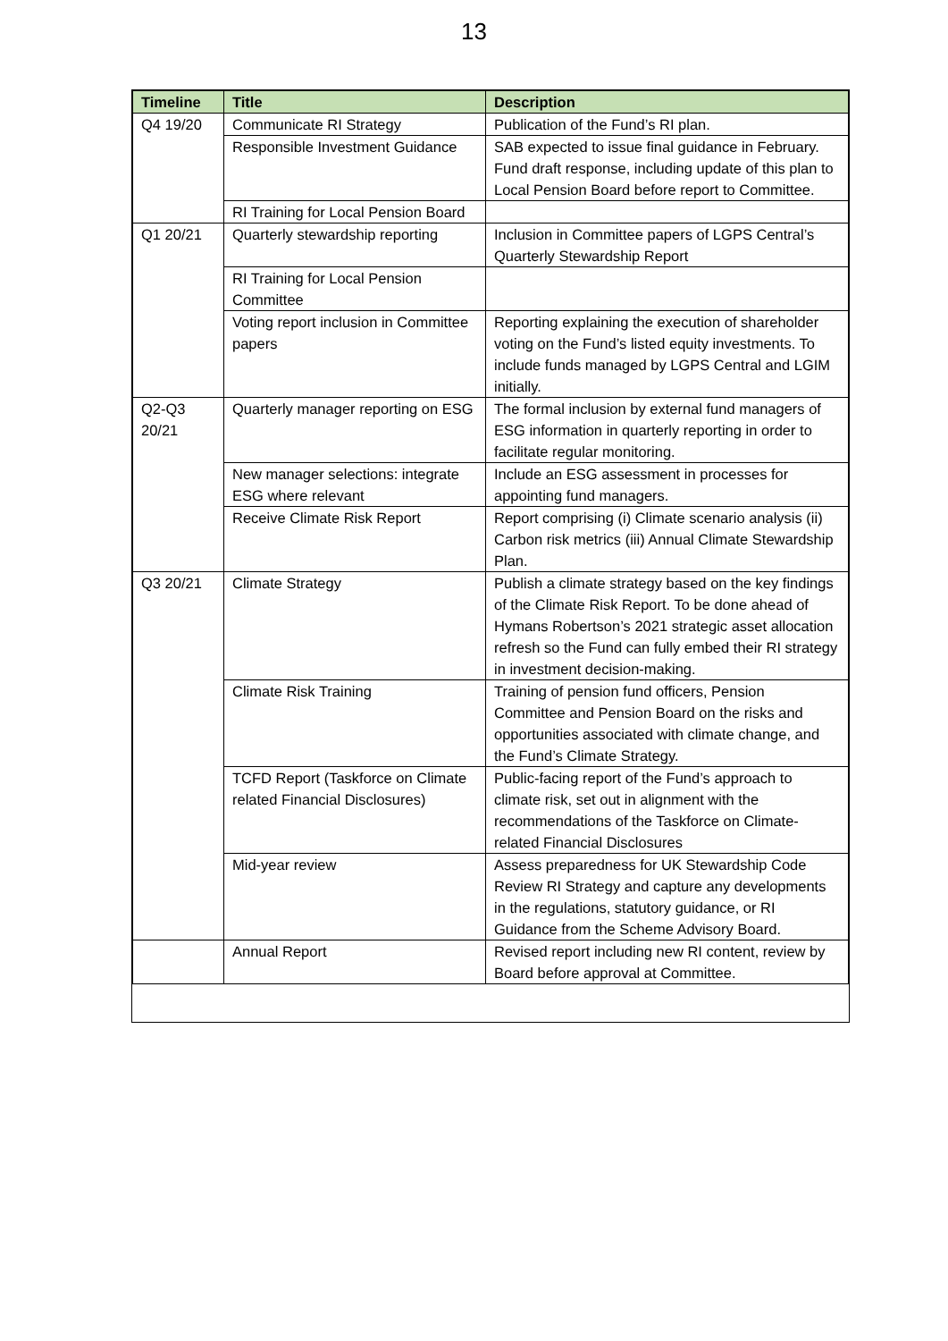13
| Timeline | Title | Description |
| --- | --- | --- |
| Q4 19/20 | Communicate RI Strategy | Publication of the Fund’s RI plan. |
| | Responsible Investment Guidance | SAB expected to issue final guidance in February. Fund draft response, including update of this plan to Local Pension Board before report to Committee. |
| | RI Training for Local Pension Board | |
| Q1 20/21 | Quarterly stewardship reporting | Inclusion in Committee papers of LGPS Central’s Quarterly Stewardship Report |
| | RI Training for Local Pension Committee | |
| | Voting report inclusion in Committee papers | Reporting explaining the execution of shareholder voting on the Fund’s listed equity investments. To include funds managed by LGPS Central and LGIM initially. |
| Q2-Q3 20/21 | Quarterly manager reporting on ESG | The formal inclusion by external fund managers of ESG information in quarterly reporting in order to facilitate regular monitoring. |
| | New manager selections: integrate ESG where relevant | Include an ESG assessment in processes for appointing fund managers. |
| | Receive Climate Risk Report | Report comprising (i) Climate scenario analysis (ii) Carbon risk metrics (iii) Annual Climate Stewardship Plan. |
| Q3 20/21 | Climate Strategy | Publish a climate strategy based on the key findings of the Climate Risk Report. To be done ahead of Hymans Robertson’s 2021 strategic asset allocation refresh so the Fund can fully embed their RI strategy in investment decision-making. |
| | Climate Risk Training | Training of pension fund officers, Pension Committee and Pension Board on the risks and opportunities associated with climate change, and the Fund’s Climate Strategy. |
| | TCFD Report (Taskforce on Climate related Financial Disclosures) | Public-facing report of the Fund’s approach to climate risk, set out in alignment with the recommendations of the Taskforce on Climate-related Financial Disclosures |
| | Mid-year review | Assess preparedness for UK Stewardship Code Review RI Strategy and capture any developments in the regulations, statutory guidance, or RI Guidance from the Scheme Advisory Board. |
| | Annual Report | Revised report including new RI content, review by Board before approval at Committee. |